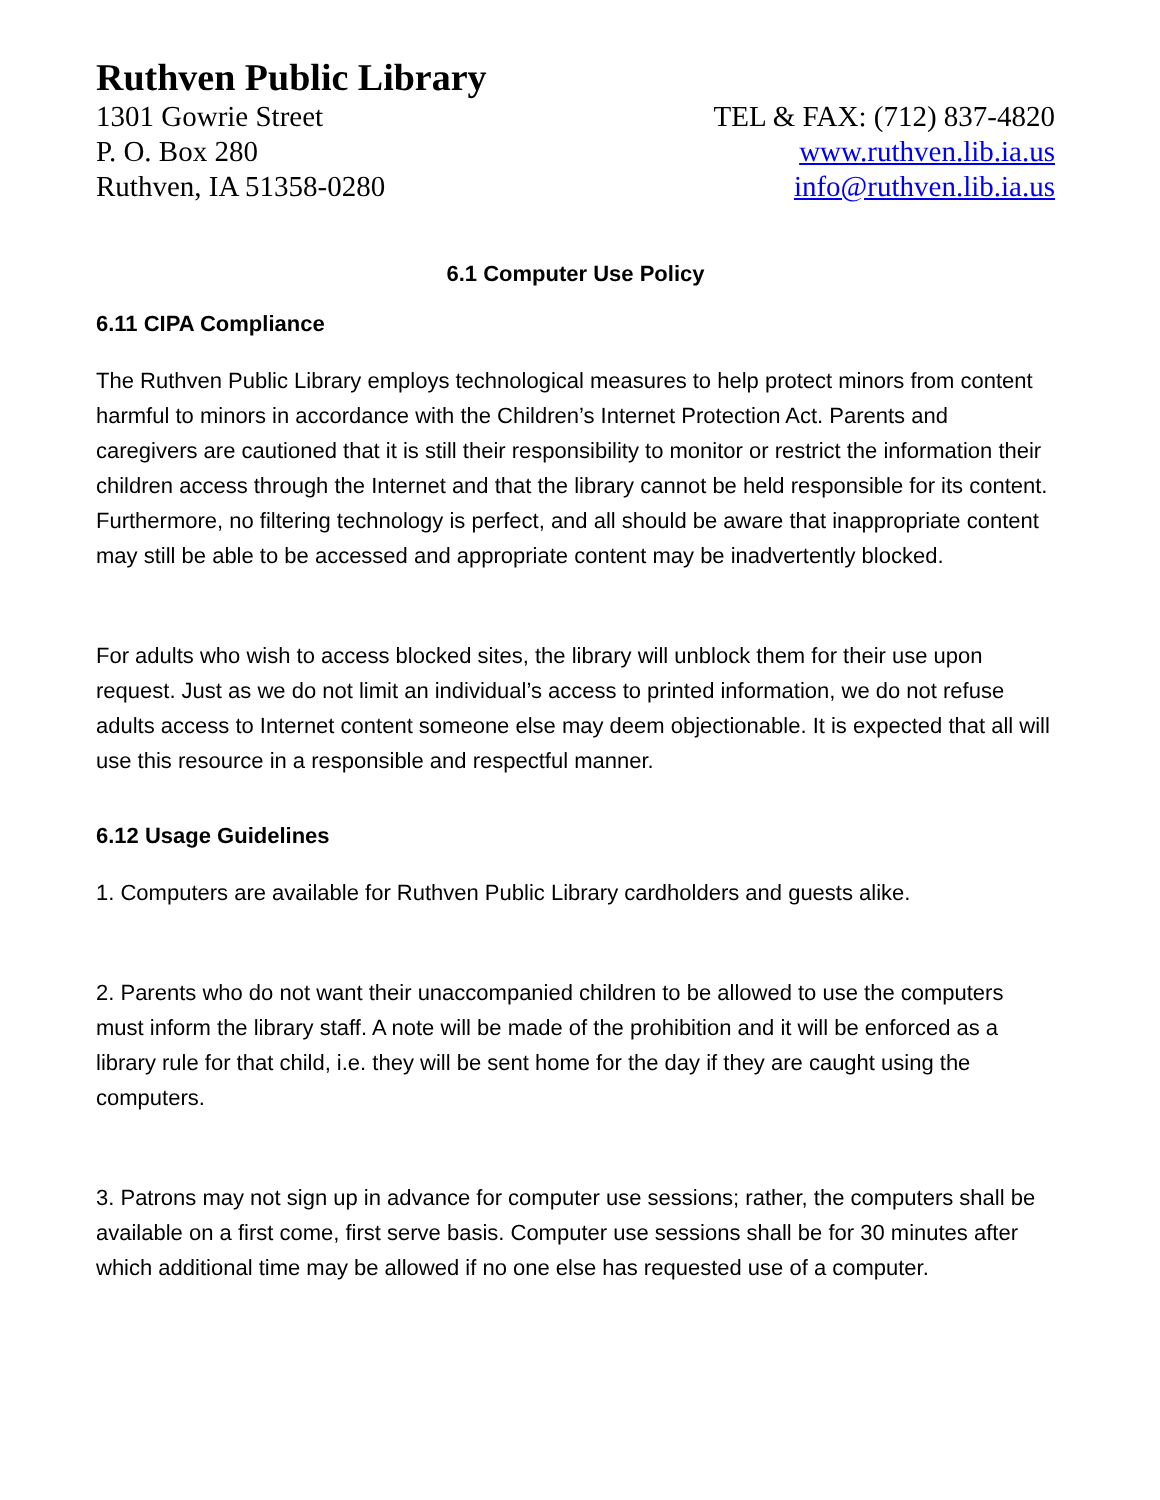Ruthven Public Library
1301 Gowrie Street
P. O. Box 280
Ruthven, IA 51358-0280
TEL & FAX: (712) 837-4820
www.ruthven.lib.ia.us
info@ruthven.lib.ia.us
6.1 Computer Use Policy
6.11 CIPA Compliance
The Ruthven Public Library employs technological measures to help protect minors from content harmful to minors in accordance with the Children’s Internet Protection Act. Parents and caregivers are cautioned that it is still their responsibility to monitor or restrict the information their children access through the Internet and that the library cannot be held responsible for its content. Furthermore, no filtering technology is perfect, and all should be aware that inappropriate content may still be able to be accessed and appropriate content may be inadvertently blocked.
For adults who wish to access blocked sites, the library will unblock them for their use upon request. Just as we do not limit an individual’s access to printed information, we do not refuse adults access to Internet content someone else may deem objectionable. It is expected that all will use this resource in a responsible and respectful manner.
6.12 Usage Guidelines
1. Computers are available for Ruthven Public Library cardholders and guests alike.
2. Parents who do not want their unaccompanied children to be allowed to use the computers must inform the library staff. A note will be made of the prohibition and it will be enforced as a library rule for that child, i.e. they will be sent home for the day if they are caught using the computers.
3. Patrons may not sign up in advance for computer use sessions; rather, the computers shall be available on a first come, first serve basis. Computer use sessions shall be for 30 minutes after which additional time may be allowed if no one else has requested use of a computer.